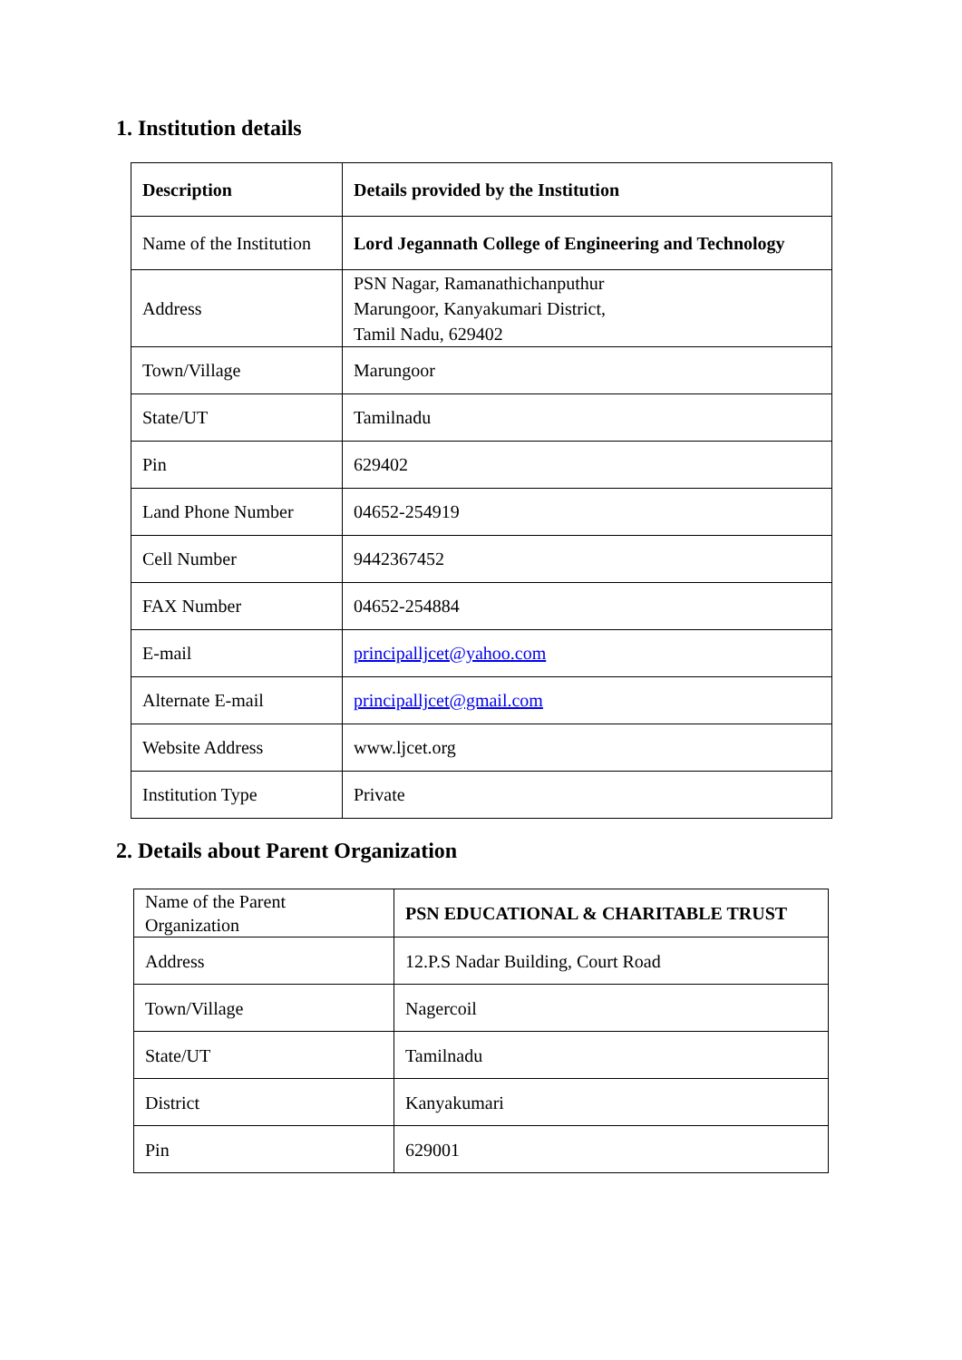1. Institution details
| Description | Details provided by the Institution |
| --- | --- |
| Name of the Institution | Lord Jegannath College of Engineering and Technology |
| Address | PSN Nagar, Ramanathichanputhur Marungoor, Kanyakumari District, Tamil Nadu, 629402 |
| Town/Village | Marungoor |
| State/UT | Tamilnadu |
| Pin | 629402 |
| Land Phone Number | 04652-254919 |
| Cell Number | 9442367452 |
| FAX Number | 04652-254884 |
| E-mail | principalljcet@yahoo.com |
| Alternate E-mail | principalljcet@gmail.com |
| Website Address | www.ljcet.org |
| Institution Type | Private |
2. Details about Parent Organization
| Name of the Parent Organization | PSN EDUCATIONAL & CHARITABLE TRUST |
| Address | 12.P.S Nadar Building, Court Road |
| Town/Village | Nagercoil |
| State/UT | Tamilnadu |
| District | Kanyakumari |
| Pin | 629001 |